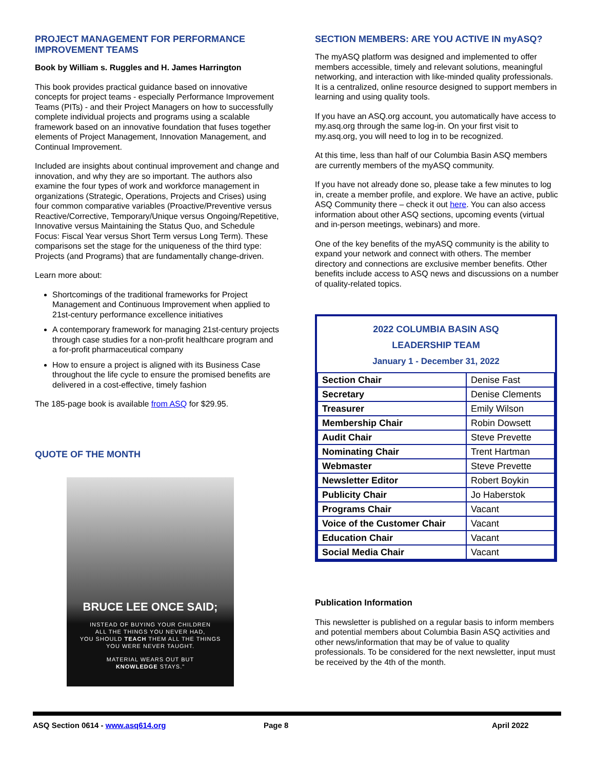PROJECT MANAGEMENT FOR PERFORMANCE IMPROVEMENT TEAMS
Book by William s. Ruggles and H. James Harrington
This book provides practical guidance based on innovative concepts for project teams - especially Performance Improvement Teams (PITs) - and their Project Managers on how to successfully complete individual projects and programs using a scalable framework based on an innovative foundation that fuses together elements of Project Management, Innovation Management, and Continual Improvement.
Included are insights about continual improvement and change and innovation, and why they are so important. The authors also examine the four types of work and workforce management in organizations (Strategic, Operations, Projects and Crises) using four common comparative variables (Proactive/Preventive versus Reactive/Corrective, Temporary/Unique versus Ongoing/Repetitive, Innovative versus Maintaining the Status Quo, and Schedule Focus: Fiscal Year versus Short Term versus Long Term). These comparisons set the stage for the uniqueness of the third type: Projects (and Programs) that are fundamentally change-driven.
Learn more about:
Shortcomings of the traditional frameworks for Project Management and Continuous Improvement when applied to 21st-century performance excellence initiatives
A contemporary framework for managing 21st-century projects through case studies for a non-profit healthcare program and a for-profit pharmaceutical company
How to ensure a project is aligned with its Business Case throughout the life cycle to ensure the promised benefits are delivered in a cost-effective, timely fashion
The 185-page book is available from ASQ for $29.95.
QUOTE OF THE MONTH
BRUCE LEE ONCE SAID;
INSTEAD OF BUYING YOUR CHILDREN
ALL THE THINGS YOU NEVER HAD,
YOU SHOULD TEACH THEM ALL THE THINGS
YOU WERE NEVER TAUGHT.
MATERIAL WEARS OUT BUT
KNOWLEDGE STAYS."
SECTION MEMBERS: ARE YOU ACTIVE IN myASQ?
The myASQ platform was designed and implemented to offer members accessible, timely and relevant solutions, meaningful networking, and interaction with like-minded quality professionals. It is a centralized, online resource designed to support members in learning and using quality tools.
If you have an ASQ.org account, you automatically have access to my.asq.org through the same log-in. On your first visit to my.asq.org, you will need to log in to be recognized.
At this time, less than half of our Columbia Basin ASQ members are currently members of the myASQ community.
If you have not already done so, please take a few minutes to log in, create a member profile, and explore. We have an active, public ASQ Community there – check it out here. You can also access information about other ASQ sections, upcoming events (virtual and in-person meetings, webinars) and more.
One of the key benefits of the myASQ community is the ability to expand your network and connect with others. The member directory and connections are exclusive member benefits. Other benefits include access to ASQ news and discussions on a number of quality-related topics.
2022 COLUMBIA BASIN ASQ
LEADERSHIP TEAM
January 1 - December 31, 2022
| Section Chair | Denise Fast |
| Secretary | Denise Clements |
| Treasurer | Emily Wilson |
| Membership Chair | Robin Dowsett |
| Audit Chair | Steve Prevette |
| Nominating Chair | Trent Hartman |
| Webmaster | Steve Prevette |
| Newsletter Editor | Robert Boykin |
| Publicity Chair | Jo Haberstok |
| Programs Chair | Vacant |
| Voice of the Customer Chair | Vacant |
| Education Chair | Vacant |
| Social Media Chair | Vacant |
Publication Information
This newsletter is published on a regular basis to inform members and potential members about Columbia Basin ASQ activities and other news/information that may be of value to quality professionals. To be considered for the next newsletter, input must be received by the 4th of the month.
ASQ Section 0614 - www.asq614.org Page 8 April 2022